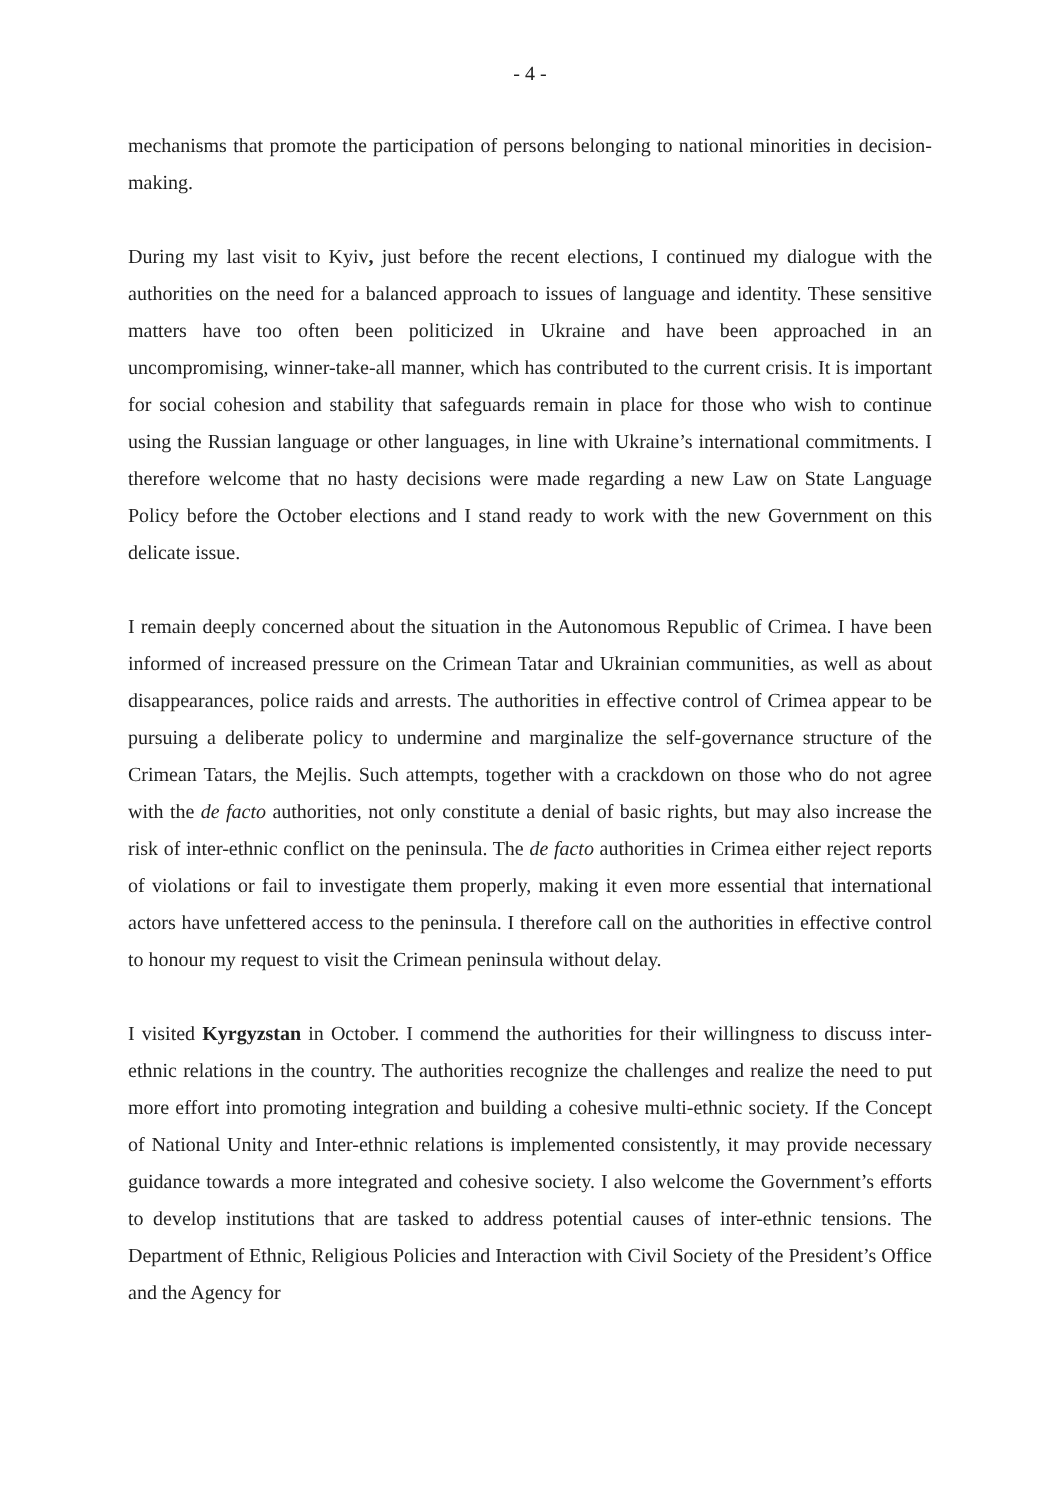- 4 -
mechanisms that promote the participation of persons belonging to national minorities in decision-making.
During my last visit to Kyiv, just before the recent elections, I continued my dialogue with the authorities on the need for a balanced approach to issues of language and identity. These sensitive matters have too often been politicized in Ukraine and have been approached in an uncompromising, winner-take-all manner, which has contributed to the current crisis. It is important for social cohesion and stability that safeguards remain in place for those who wish to continue using the Russian language or other languages, in line with Ukraine’s international commitments. I therefore welcome that no hasty decisions were made regarding a new Law on State Language Policy before the October elections and I stand ready to work with the new Government on this delicate issue.
I remain deeply concerned about the situation in the Autonomous Republic of Crimea. I have been informed of increased pressure on the Crimean Tatar and Ukrainian communities, as well as about disappearances, police raids and arrests. The authorities in effective control of Crimea appear to be pursuing a deliberate policy to undermine and marginalize the self-governance structure of the Crimean Tatars, the Mejlis. Such attempts, together with a crackdown on those who do not agree with the de facto authorities, not only constitute a denial of basic rights, but may also increase the risk of inter-ethnic conflict on the peninsula. The de facto authorities in Crimea either reject reports of violations or fail to investigate them properly, making it even more essential that international actors have unfettered access to the peninsula. I therefore call on the authorities in effective control to honour my request to visit the Crimean peninsula without delay.
I visited Kyrgyzstan in October. I commend the authorities for their willingness to discuss inter-ethnic relations in the country. The authorities recognize the challenges and realize the need to put more effort into promoting integration and building a cohesive multi-ethnic society. If the Concept of National Unity and Inter-ethnic relations is implemented consistently, it may provide necessary guidance towards a more integrated and cohesive society. I also welcome the Government’s efforts to develop institutions that are tasked to address potential causes of inter-ethnic tensions. The Department of Ethnic, Religious Policies and Interaction with Civil Society of the President’s Office and the Agency for